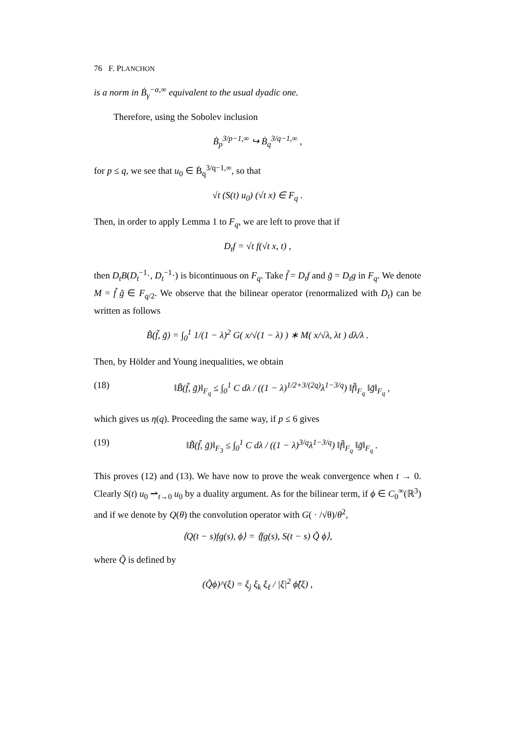76 F. PLANCHON
is a norm in Ḃ<sub>γ</sub><sup>−α,∞</sup> equivalent to the usual dyadic one.
Therefore, using the Sobolev inclusion
Ḃ<sub>p</sub><sup>3/p−1,∞</sup> ↪ Ḃ<sub>q</sub><sup>3/q−1,∞</sup> ,
for p ≤ q, we see that u<sub>0</sub> ∈ Ḃ<sub>q</sub><sup>3/q−1,∞</sup>, so that
√t (S(t) u<sub>0</sub>) (√t x) ∈ F<sub>q</sub> .
Then, in order to apply Lemma 1 to F<sub>q</sub>, we are left to prove that if
D<sub>t</sub>f = √t f(√t x, t) ,
then D<sub>t</sub>B(D<sub>t</sub><sup>−1</sup>·, D<sub>t</sub><sup>−1</sup>·) is bicontinuous on F<sub>q</sub>. Take f̃ = D<sub>t</sub>f and g̃ = D<sub>t</sub>g in F<sub>q</sub>. We denote M = f̃ g̃ ∈ F<sub>q/2</sub>. We observe that the bilinear operator (renormalized with D<sub>t</sub>) can be written as follows
B̃(f̃, g̃) = ∫<sub>0</sub><sup>1</sup> 1/(1 − λ)<sup>2</sup> G( x/√(1 − λ) ) ∗ M( x/√λ, λt ) dλ/λ .
Then, by Hölder and Young inequalities, we obtain
(18) ‖B̃(f̃, g̃)‖<sub>F<sub>q</sub></sub> ≤ ∫<sub>0</sub><sup>1</sup> C dλ / ((1 − λ)<sup>1/2+3/(2q)</sup>λ<sup>1−3/q</sup>) ‖f̃‖<sub>F<sub>q</sub></sub> ‖g̃‖<sub>F<sub>q</sub></sub> ,
which gives us η(q). Proceeding the same way, if p ≤ 6 gives
(19) ‖B̃(f̃, g̃)‖<sub>F<sub>3</sub></sub> ≤ ∫<sub>0</sub><sup>1</sup> C dλ / ((1 − λ)<sup>3/q</sup>λ<sup>1−3/q</sup>) ‖f̃‖<sub>F<sub>q</sub></sub> ‖g̃‖<sub>F<sub>q</sub></sub> .
This proves (12) and (13). We have now to prove the weak convergence when t → 0. Clearly S(t) u<sub>0</sub> ⇀<sub>t→0</sub> u<sub>0</sub> by a duality argument. As for the bilinear term, if ϕ ∈ C<sub>0</sub><sup>∞</sup>(ℝ<sup>3</sup>) and if we denote by Q(θ) the convolution operator with G( · /√θ)/θ<sup>2</sup>,
⟨Q(t − s)fg(s), ϕ⟩ = ⟨fg(s), S(t − s) Q̃ ϕ⟩,
where Q̃ is defined by
(Q̃ϕ)^(ξ) = ξ<sub>j</sub> ξ<sub>k</sub> ξ<sub>ℓ</sub> / |ξ|<sup>2</sup> ϕ̂(ξ) ,